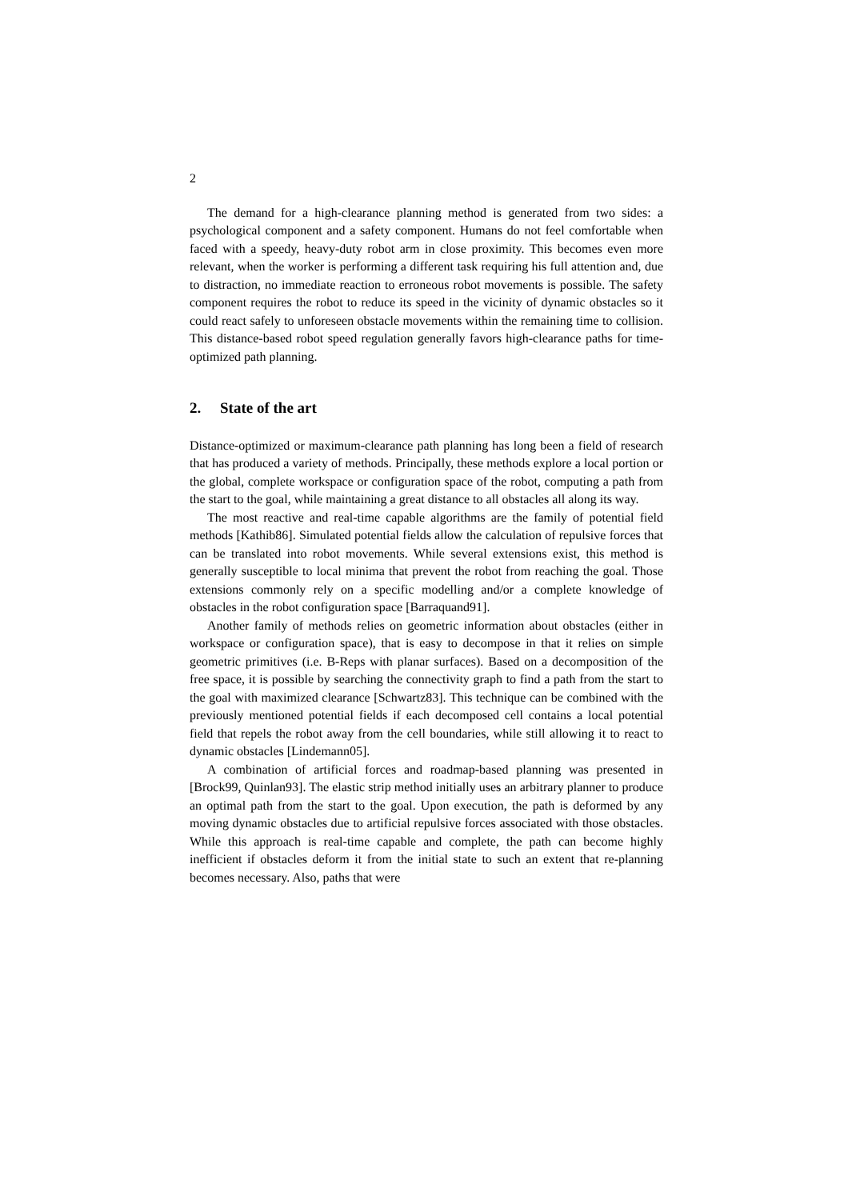2
The demand for a high-clearance planning method is generated from two sides: a psychological component and a safety component. Humans do not feel comfortable when faced with a speedy, heavy-duty robot arm in close proximity. This becomes even more relevant, when the worker is performing a different task requiring his full attention and, due to distraction, no immediate reaction to erroneous robot movements is possible. The safety component requires the robot to reduce its speed in the vicinity of dynamic obstacles so it could react safely to unforeseen obstacle movements within the remaining time to collision. This distance-based robot speed regulation generally favors high-clearance paths for time-optimized path planning.
2. State of the art
Distance-optimized or maximum-clearance path planning has long been a field of research that has produced a variety of methods. Principally, these methods explore a local portion or the global, complete workspace or configuration space of the robot, computing a path from the start to the goal, while maintaining a great distance to all obstacles all along its way.
The most reactive and real-time capable algorithms are the family of potential field methods [Kathib86]. Simulated potential fields allow the calculation of repulsive forces that can be translated into robot movements. While several extensions exist, this method is generally susceptible to local minima that prevent the robot from reaching the goal. Those extensions commonly rely on a specific modelling and/or a complete knowledge of obstacles in the robot configuration space [Barraquand91].
Another family of methods relies on geometric information about obstacles (either in workspace or configuration space), that is easy to decompose in that it relies on simple geometric primitives (i.e. B-Reps with planar surfaces). Based on a decomposition of the free space, it is possible by searching the connectivity graph to find a path from the start to the goal with maximized clearance [Schwartz83]. This technique can be combined with the previously mentioned potential fields if each decomposed cell contains a local potential field that repels the robot away from the cell boundaries, while still allowing it to react to dynamic obstacles [Lindemann05].
A combination of artificial forces and roadmap-based planning was presented in [Brock99, Quinlan93]. The elastic strip method initially uses an arbitrary planner to produce an optimal path from the start to the goal. Upon execution, the path is deformed by any moving dynamic obstacles due to artificial repulsive forces associated with those obstacles. While this approach is real-time capable and complete, the path can become highly inefficient if obstacles deform it from the initial state to such an extent that re-planning becomes necessary. Also, paths that were